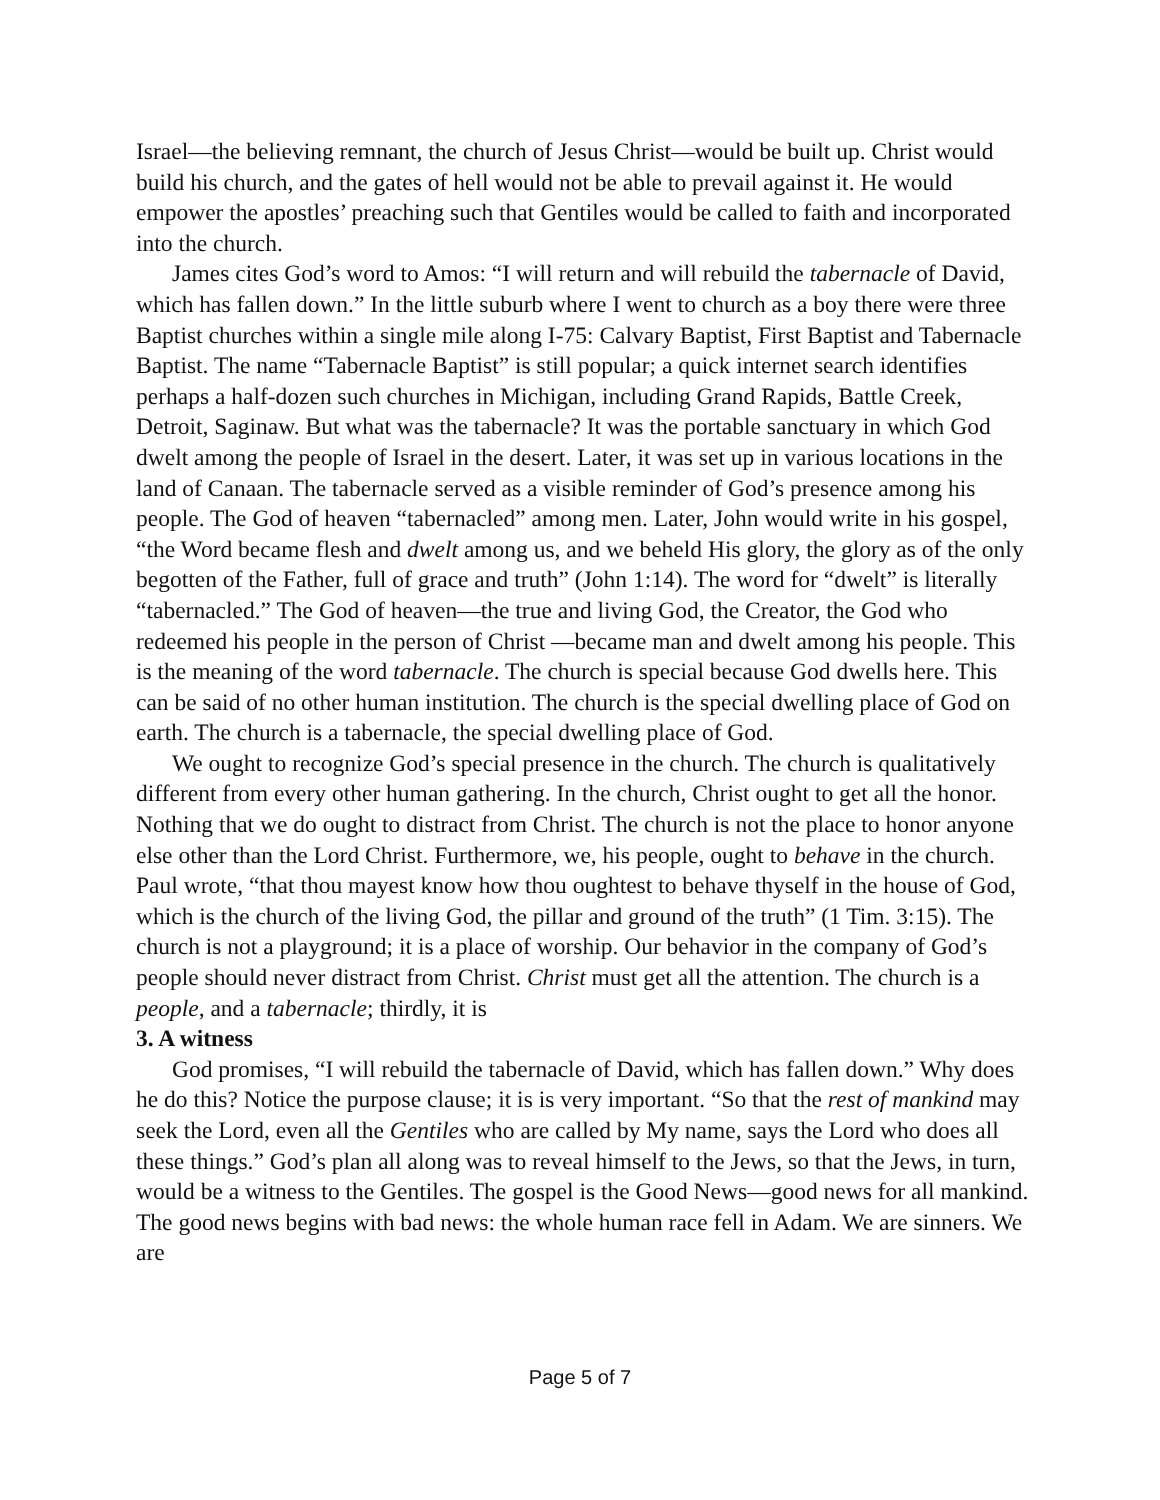Israel—the believing remnant, the church of Jesus Christ—would be built up. Christ would build his church, and the gates of hell would not be able to prevail against it. He would empower the apostles’ preaching such that Gentiles would be called to faith and incorporated into the church.
James cites God’s word to Amos: “I will return and will rebuild the tabernacle of David, which has fallen down.” In the little suburb where I went to church as a boy there were three Baptist churches within a single mile along I-75: Calvary Baptist, First Baptist and Tabernacle Baptist. The name “Tabernacle Baptist” is still popular; a quick internet search identifies perhaps a half-dozen such churches in Michigan, including Grand Rapids, Battle Creek, Detroit, Saginaw. But what was the tabernacle? It was the portable sanctuary in which God dwelt among the people of Israel in the desert. Later, it was set up in various locations in the land of Canaan. The tabernacle served as a visible reminder of God’s presence among his people. The God of heaven “tabernacled” among men. Later, John would write in his gospel, “the Word became flesh and dwelt among us, and we beheld His glory, the glory as of the only begotten of the Father, full of grace and truth” (John 1:14). The word for “dwelt” is literally “tabernacled.” The God of heaven—the true and living God, the Creator, the God who redeemed his people in the person of Christ —became man and dwelt among his people. This is the meaning of the word tabernacle. The church is special because God dwells here. This can be said of no other human institution. The church is the special dwelling place of God on earth. The church is a tabernacle, the special dwelling place of God.
We ought to recognize God’s special presence in the church. The church is qualitatively different from every other human gathering. In the church, Christ ought to get all the honor. Nothing that we do ought to distract from Christ. The church is not the place to honor anyone else other than the Lord Christ. Furthermore, we, his people, ought to behave in the church. Paul wrote, “that thou mayest know how thou oughtest to behave thyself in the house of God, which is the church of the living God, the pillar and ground of the truth” (1 Tim. 3:15). The church is not a playground; it is a place of worship. Our behavior in the company of God’s people should never distract from Christ. Christ must get all the attention. The church is a people, and a tabernacle; thirdly, it is
3. A witness
God promises, “I will rebuild the tabernacle of David, which has fallen down.” Why does he do this? Notice the purpose clause; it is is very important. “So that the rest of mankind may seek the Lord, even all the Gentiles who are called by My name, says the Lord who does all these things.” God’s plan all along was to reveal himself to the Jews, so that the Jews, in turn, would be a witness to the Gentiles. The gospel is the Good News—good news for all mankind. The good news begins with bad news: the whole human race fell in Adam. We are sinners. We are
Page 5 of 7